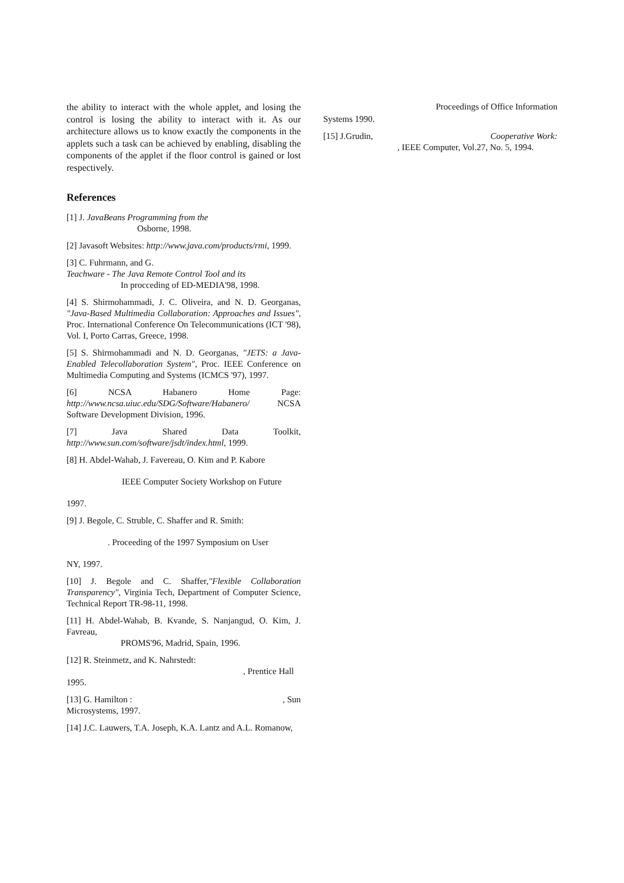the ability to interact with the whole applet, and losing the control is losing the ability to interact with it. As our architecture allows us to know exactly the components in the applets such a task can be achieved by enabling, disabling the components of the applet if the floor control is gained or lost respectively.
References
[1] J. JavaBeans Programming from the
Osborne, 1998.
[2] Javasoft Websites: http://www.java.com/products/rmi, 1999.
[3] C. Fuhrmann, and G.
Teachware - The Java Remote Control Tool and its
In procceding of ED-MEDIA'98, 1998.
[4] S. Shirmohammadi, J. C. Oliveira, and N. D. Georganas, "Java-Based Multimedia Collaboration: Approaches and Issues", Proc. International Conference On Telecommunications (ICT '98), Vol. I, Porto Carras, Greece, 1998.
[5] S. Shirmohammadi and N. D. Georganas, "JETS: a Java-Enabled Telecollaboration System", Proc. IEEE Conference on Multimedia Computing and Systems (ICMCS '97), 1997.
[6] NCSA Habanero Home Page: http://www.ncsa.uiuc.edu/SDG/Software/Habanero/ NCSA Software Development Division, 1996.
[7] Java Shared Data Toolkit, http://www.sun.com/software/jsdt/index.html, 1999.
[8] H. Abdel-Wahab, J. Favereau, O. Kim and P. Kabore
IEEE Computer Society Workshop on Future
1997.
[9] J. Begole, C. Struble, C. Shaffer and R. Smith:
. Proceeding of the 1997 Symposium on User
NY, 1997.
[10] J. Begole and C. Shaffer,"Flexible Collaboration Transparency", Virginia Tech, Department of Computer Science, Technical Report TR-98-11, 1998.
[11] H. Abdel-Wahab, B. Kvande, S. Nanjangud, O. Kim, J. Favreau,
PROMS'96, Madrid, Spain, 1996.
[12] R. Steinmetz, and K. Nahrstedt:
, Prentice Hall
1995.
[13] G. Hamilton : , Sun
Microsystems, 1997.
[14] J.C. Lauwers, T.A. Joseph, K.A. Lantz and A.L. Romanow,
Proceedings of Office Information
Systems 1990.
[15] J.Grudin, Cooperative Work:
, IEEE Computer, Vol.27, No. 5, 1994.